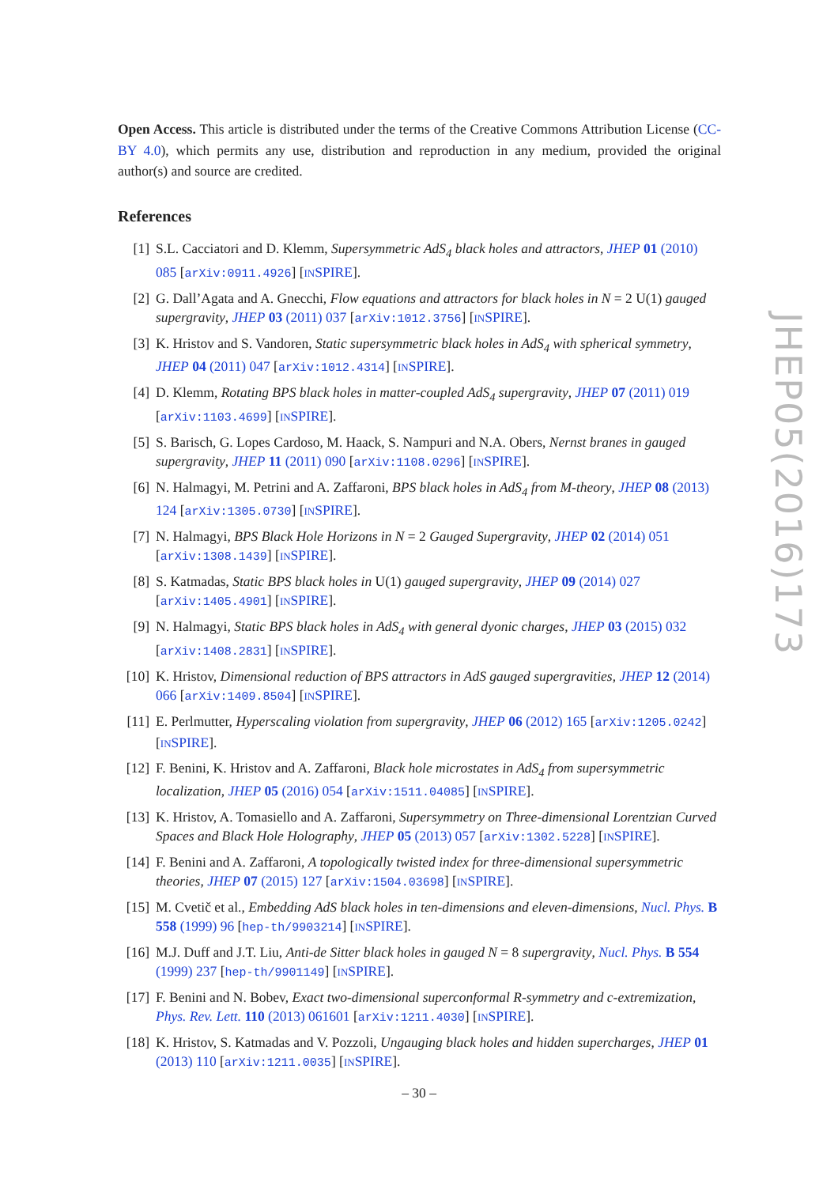Open Access. This article is distributed under the terms of the Creative Commons Attribution License (CC-BY 4.0), which permits any use, distribution and reproduction in any medium, provided the original author(s) and source are credited.
References
[1] S.L. Cacciatori and D. Klemm, Supersymmetric AdS<sub>4</sub> black holes and attractors, JHEP 01 (2010) 085 [arXiv:0911.4926] [INSPIRE].
[2] G. Dall’Agata and A. Gnecchi, Flow equations and attractors for black holes in N = 2 U(1) gauged supergravity, JHEP 03 (2011) 037 [arXiv:1012.3756] [INSPIRE].
[3] K. Hristov and S. Vandoren, Static supersymmetric black holes in AdS<sub>4</sub> with spherical symmetry, JHEP 04 (2011) 047 [arXiv:1012.4314] [INSPIRE].
[4] D. Klemm, Rotating BPS black holes in matter-coupled AdS<sub>4</sub> supergravity, JHEP 07 (2011) 019 [arXiv:1103.4699] [INSPIRE].
[5] S. Barisch, G. Lopes Cardoso, M. Haack, S. Nampuri and N.A. Obers, Nernst branes in gauged supergravity, JHEP 11 (2011) 090 [arXiv:1108.0296] [INSPIRE].
[6] N. Halmagyi, M. Petrini and A. Zaffaroni, BPS black holes in AdS<sub>4</sub> from M-theory, JHEP 08 (2013) 124 [arXiv:1305.0730] [INSPIRE].
[7] N. Halmagyi, BPS Black Hole Horizons in N = 2 Gauged Supergravity, JHEP 02 (2014) 051 [arXiv:1308.1439] [INSPIRE].
[8] S. Katmadas, Static BPS black holes in U(1) gauged supergravity, JHEP 09 (2014) 027 [arXiv:1405.4901] [INSPIRE].
[9] N. Halmagyi, Static BPS black holes in AdS<sub>4</sub> with general dyonic charges, JHEP 03 (2015) 032 [arXiv:1408.2831] [INSPIRE].
[10] K. Hristov, Dimensional reduction of BPS attractors in AdS gauged supergravities, JHEP 12 (2014) 066 [arXiv:1409.8504] [INSPIRE].
[11] E. Perlmutter, Hyperscaling violation from supergravity, JHEP 06 (2012) 165 [arXiv:1205.0242] [INSPIRE].
[12] F. Benini, K. Hristov and A. Zaffaroni, Black hole microstates in AdS<sub>4</sub> from supersymmetric localization, JHEP 05 (2016) 054 [arXiv:1511.04085] [INSPIRE].
[13] K. Hristov, A. Tomasiello and A. Zaffaroni, Supersymmetry on Three-dimensional Lorentzian Curved Spaces and Black Hole Holography, JHEP 05 (2013) 057 [arXiv:1302.5228] [INSPIRE].
[14] F. Benini and A. Zaffaroni, A topologically twisted index for three-dimensional supersymmetric theories, JHEP 07 (2015) 127 [arXiv:1504.03698] [INSPIRE].
[15] M. Cvetič et al., Embedding AdS black holes in ten-dimensions and eleven-dimensions, Nucl. Phys. B 558 (1999) 96 [hep-th/9903214] [INSPIRE].
[16] M.J. Duff and J.T. Liu, Anti-de Sitter black holes in gauged N = 8 supergravity, Nucl. Phys. B 554 (1999) 237 [hep-th/9901149] [INSPIRE].
[17] F. Benini and N. Bobev, Exact two-dimensional superconformal R-symmetry and c-extremization, Phys. Rev. Lett. 110 (2013) 061601 [arXiv:1211.4030] [INSPIRE].
[18] K. Hristov, S. Katmadas and V. Pozzoli, Ungauging black holes and hidden supercharges, JHEP 01 (2013) 110 [arXiv:1211.0035] [INSPIRE].
JHEP05(2016)173
– 30 –